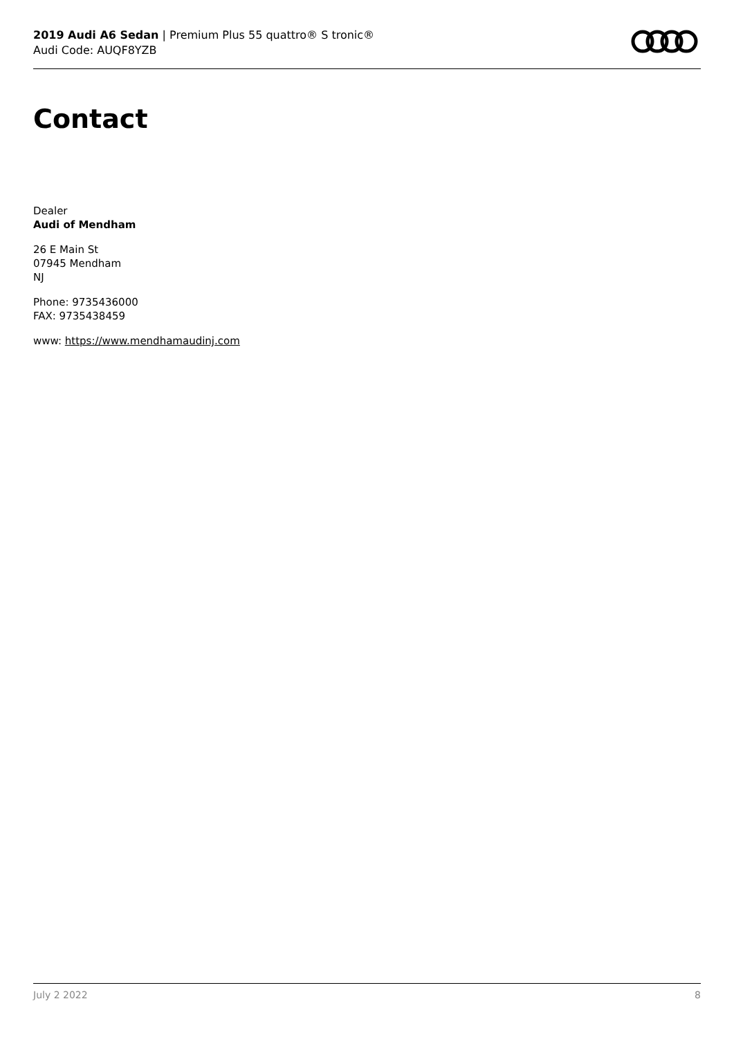2019 Audi A6 Sedan | Premium Plus 55 quattro® S tronic®
Audi Code: AUQF8YZB
Contact
Dealer
Audi of Mendham
26 E Main St
07945 Mendham
NJ
Phone: 9735436000
FAX: 9735438459
www: https://www.mendhamaudinj.com
July 2 2022 8